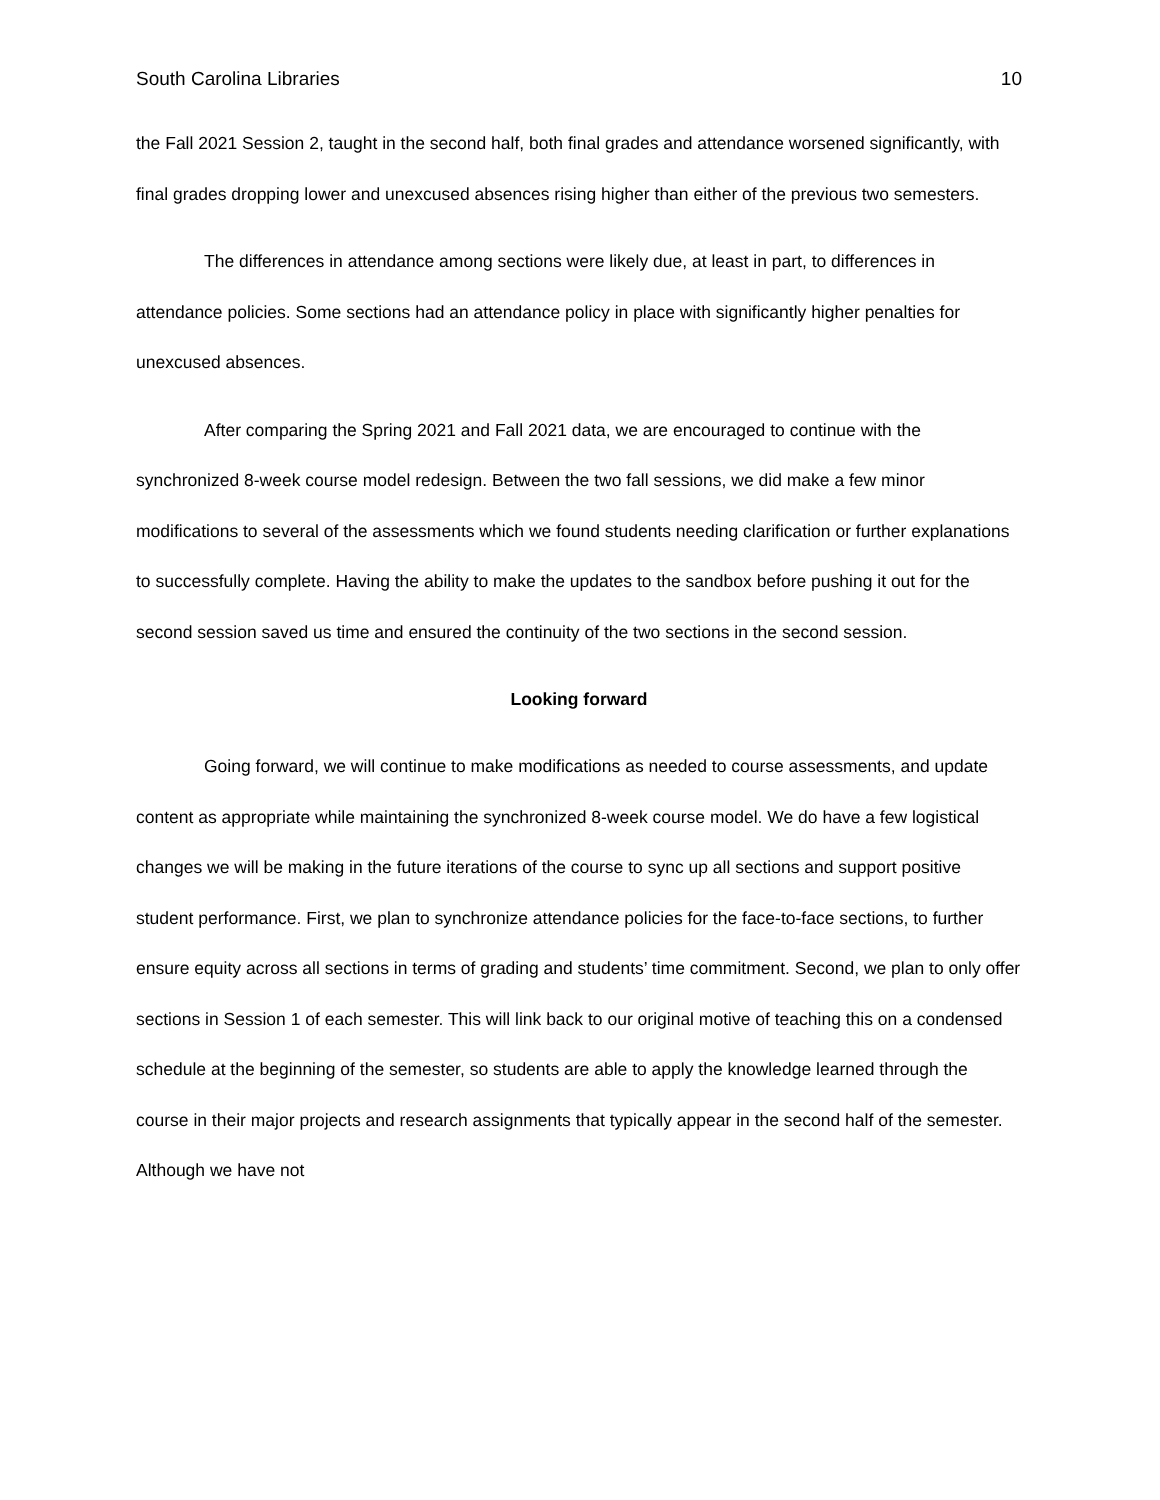South Carolina Libraries 10
the Fall 2021 Session 2, taught in the second half, both final grades and attendance worsened significantly, with final grades dropping lower and unexcused absences rising higher than either of the previous two semesters.
The differences in attendance among sections were likely due, at least in part, to differences in attendance policies. Some sections had an attendance policy in place with significantly higher penalties for unexcused absences.
After comparing the Spring 2021 and Fall 2021 data, we are encouraged to continue with the synchronized 8-week course model redesign. Between the two fall sessions, we did make a few minor modifications to several of the assessments which we found students needing clarification or further explanations to successfully complete. Having the ability to make the updates to the sandbox before pushing it out for the second session saved us time and ensured the continuity of the two sections in the second session.
Looking forward
Going forward, we will continue to make modifications as needed to course assessments, and update content as appropriate while maintaining the synchronized 8-week course model. We do have a few logistical changes we will be making in the future iterations of the course to sync up all sections and support positive student performance. First, we plan to synchronize attendance policies for the face-to-face sections, to further ensure equity across all sections in terms of grading and students’ time commitment. Second, we plan to only offer sections in Session 1 of each semester. This will link back to our original motive of teaching this on a condensed schedule at the beginning of the semester, so students are able to apply the knowledge learned through the course in their major projects and research assignments that typically appear in the second half of the semester. Although we have not